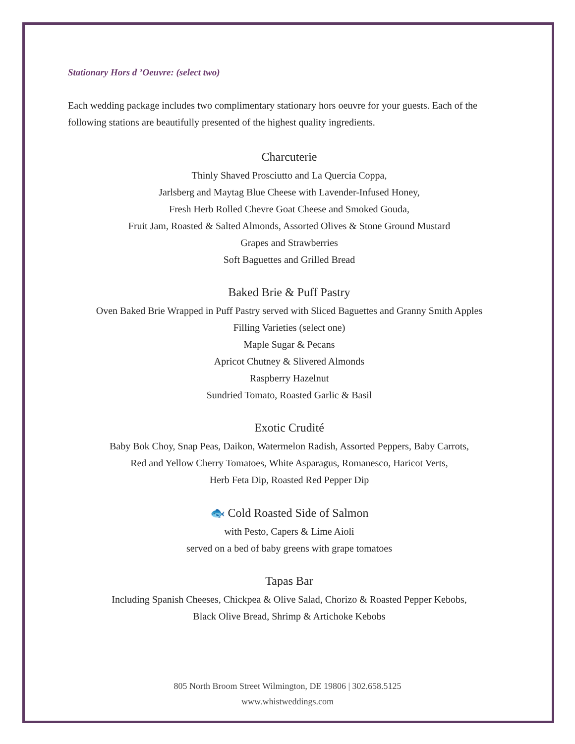Stationary Hors d ’Oeuvre: (select two)
Each wedding package includes two complimentary stationary hors oeuvre for your guests. Each of the following stations are beautifully presented of the highest quality ingredients.
Charcuterie
Thinly Shaved Prosciutto and La Quercia Coppa,
Jarlsberg and Maytag Blue Cheese with Lavender-Infused Honey,
Fresh Herb Rolled Chevre Goat Cheese and Smoked Gouda,
Fruit Jam, Roasted & Salted Almonds, Assorted Olives & Stone Ground Mustard
Grapes and Strawberries
Soft Baguettes and Grilled Bread
Baked Brie & Puff Pastry
Oven Baked Brie Wrapped in Puff Pastry served with Sliced Baguettes and Granny Smith Apples
Filling Varieties (select one)
Maple Sugar & Pecans
Apricot Chutney & Slivered Almonds
Raspberry Hazelnut
Sundried Tomato, Roasted Garlic & Basil
Exotic Crudité
Baby Bok Choy, Snap Peas, Daikon, Watermelon Radish, Assorted Peppers, Baby Carrots,
Red and Yellow Cherry Tomatoes, White Asparagus, Romanesco, Haricot Verts,
Herb Feta Dip, Roasted Red Pepper Dip
🐟 Cold Roasted Side of Salmon
with Pesto, Capers & Lime Aioli
served on a bed of baby greens with grape tomatoes
Tapas Bar
Including Spanish Cheeses, Chickpea & Olive Salad, Chorizo & Roasted Pepper Kebobs,
Black Olive Bread, Shrimp & Artichoke Kebobs
805 North Broom Street Wilmington, DE 19806 | 302.658.5125
www.whistweddings.com